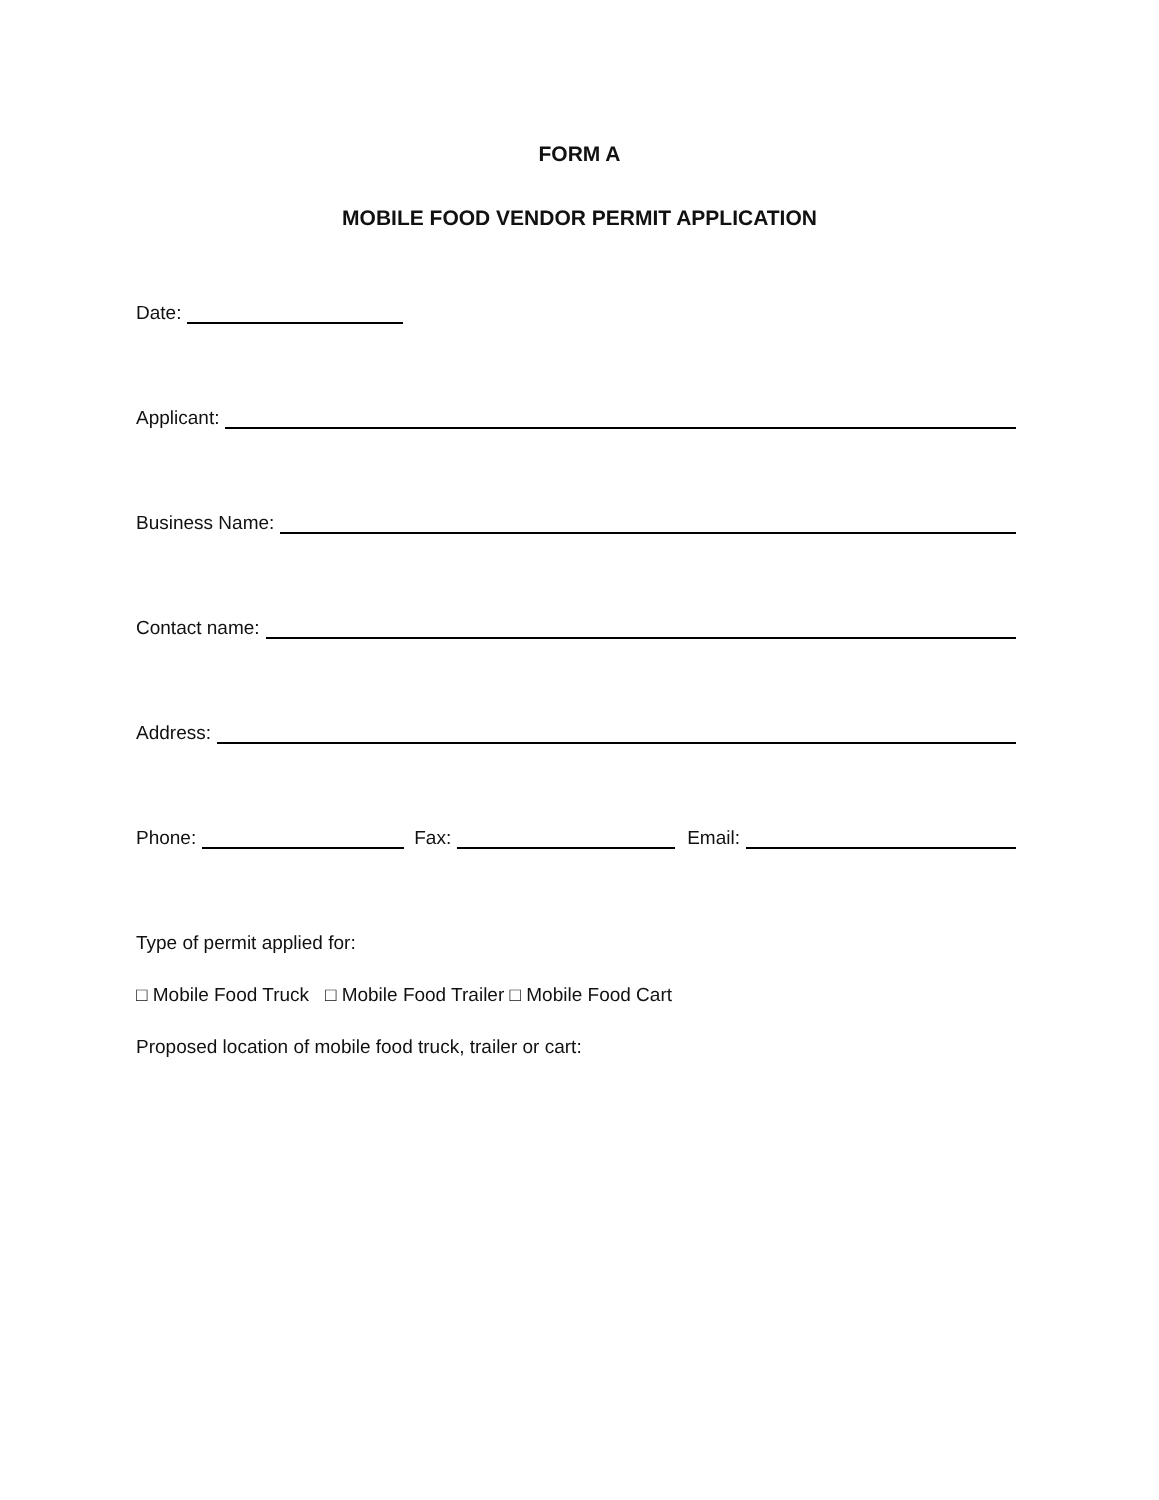FORM A
MOBILE FOOD VENDOR PERMIT APPLICATION
Date:
Applicant:
Business Name:
Contact name:
Address:
Phone: Fax: Email:
Type of permit applied for:
□ Mobile Food Truck □ Mobile Food Trailer □ Mobile Food Cart
Proposed location of mobile food truck, trailer or cart: